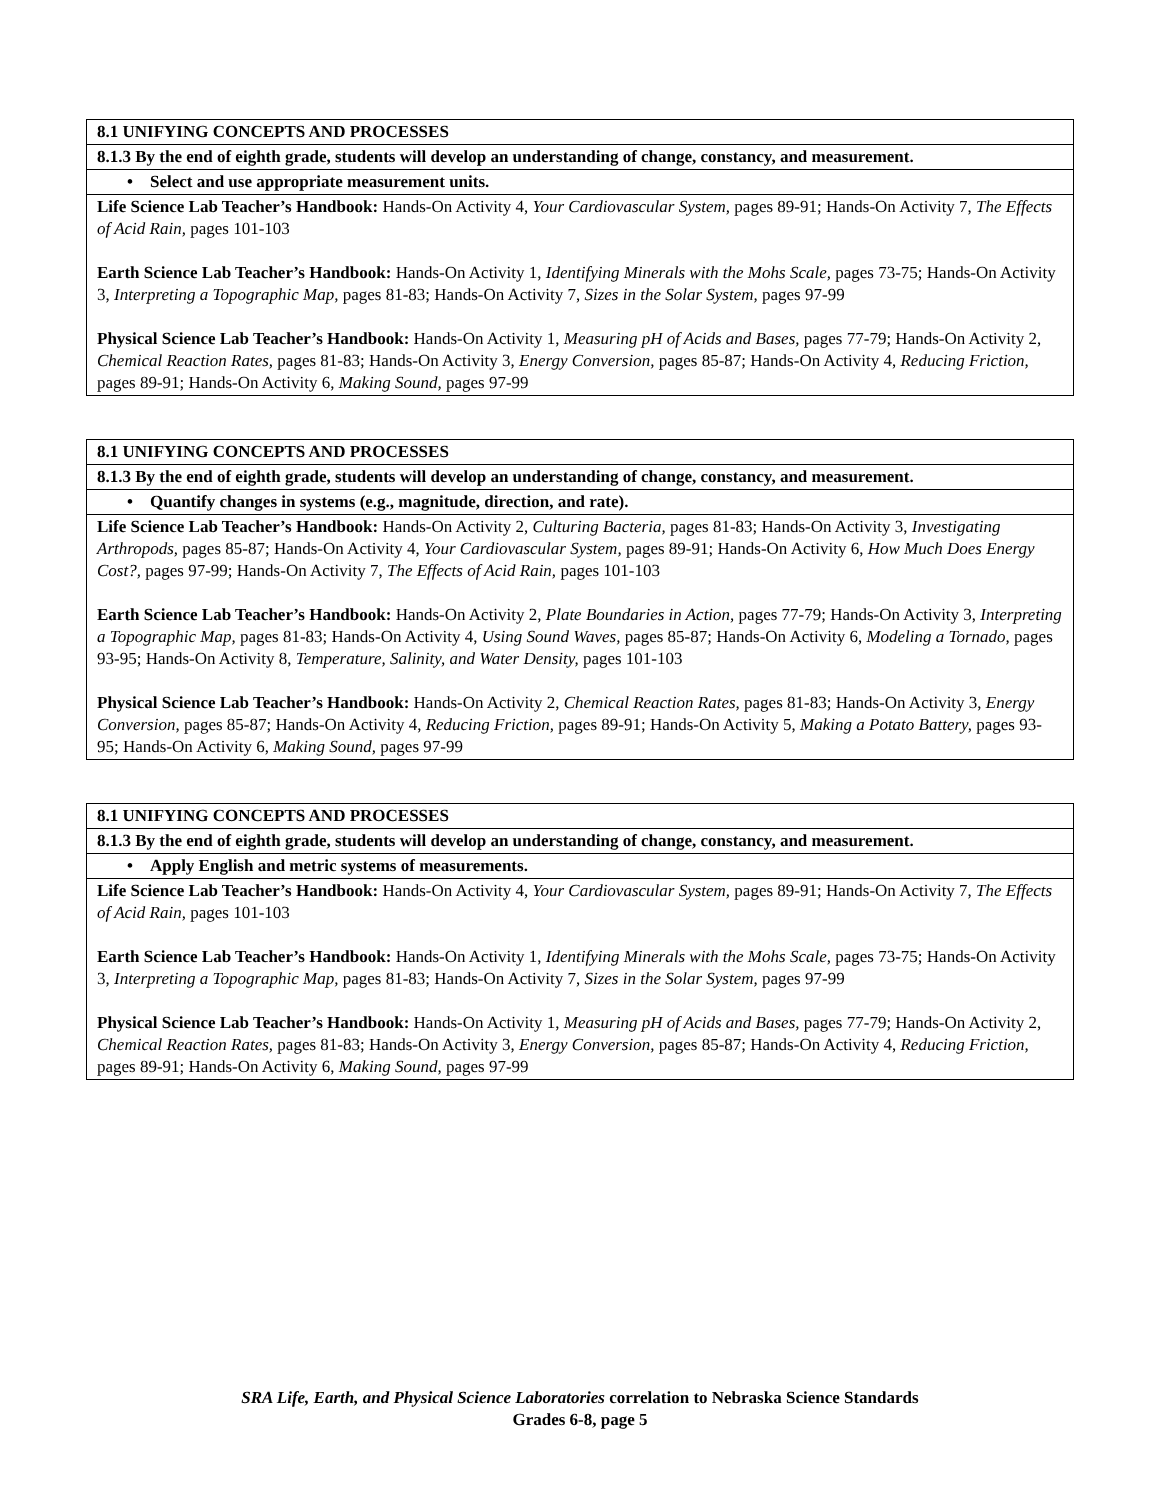| 8.1 UNIFYING CONCEPTS AND PROCESSES |
| 8.1.3 By the end of eighth grade, students will develop an understanding of change, constancy, and measurement. |
| • Select and use appropriate measurement units. |
| Life Science Lab Teacher’s Handbook: Hands-On Activity 4, Your Cardiovascular System, pages 89-91; Hands-On Activity 7, The Effects of Acid Rain, pages 101-103 Earth Science Lab Teacher’s Handbook: Hands-On Activity 1, Identifying Minerals with the Mohs Scale, pages 73-75; Hands-On Activity 3, Interpreting a Topographic Map, pages 81-83; Hands-On Activity 7, Sizes in the Solar System, pages 97-99 Physical Science Lab Teacher’s Handbook: Hands-On Activity 1, Measuring pH of Acids and Bases, pages 77-79; Hands-On Activity 2, Chemical Reaction Rates, pages 81-83; Hands-On Activity 3, Energy Conversion, pages 85-87; Hands-On Activity 4, Reducing Friction, pages 89-91; Hands-On Activity 6, Making Sound, pages 97-99 |
| 8.1 UNIFYING CONCEPTS AND PROCESSES |
| 8.1.3 By the end of eighth grade, students will develop an understanding of change, constancy, and measurement. |
| • Quantify changes in systems (e.g., magnitude, direction, and rate). |
| Life Science Lab Teacher’s Handbook: Hands-On Activity 2, Culturing Bacteria, pages 81-83; Hands-On Activity 3, Investigating Arthropods, pages 85-87; Hands-On Activity 4, Your Cardiovascular System, pages 89-91; Hands-On Activity 6, How Much Does Energy Cost?, pages 97-99; Hands-On Activity 7, The Effects of Acid Rain, pages 101-103 Earth Science Lab Teacher’s Handbook: Hands-On Activity 2, Plate Boundaries in Action, pages 77-79; Hands-On Activity 3, Interpreting a Topographic Map, pages 81-83; Hands-On Activity 4, Using Sound Waves, pages 85-87; Hands-On Activity 6, Modeling a Tornado, pages 93-95; Hands-On Activity 8, Temperature, Salinity, and Water Density, pages 101-103 Physical Science Lab Teacher’s Handbook: Hands-On Activity 2, Chemical Reaction Rates, pages 81-83; Hands-On Activity 3, Energy Conversion, pages 85-87; Hands-On Activity 4, Reducing Friction, pages 89-91; Hands-On Activity 5, Making a Potato Battery, pages 93-95; Hands-On Activity 6, Making Sound, pages 97-99 |
| 8.1 UNIFYING CONCEPTS AND PROCESSES |
| 8.1.3 By the end of eighth grade, students will develop an understanding of change, constancy, and measurement. |
| • Apply English and metric systems of measurements. |
| Life Science Lab Teacher’s Handbook: Hands-On Activity 4, Your Cardiovascular System, pages 89-91; Hands-On Activity 7, The Effects of Acid Rain, pages 101-103 Earth Science Lab Teacher’s Handbook: Hands-On Activity 1, Identifying Minerals with the Mohs Scale, pages 73-75; Hands-On Activity 3, Interpreting a Topographic Map, pages 81-83; Hands-On Activity 7, Sizes in the Solar System, pages 97-99 Physical Science Lab Teacher’s Handbook: Hands-On Activity 1, Measuring pH of Acids and Bases, pages 77-79; Hands-On Activity 2, Chemical Reaction Rates, pages 81-83; Hands-On Activity 3, Energy Conversion, pages 85-87; Hands-On Activity 4, Reducing Friction, pages 89-91; Hands-On Activity 6, Making Sound, pages 97-99 |
SRA Life, Earth, and Physical Science Laboratories correlation to Nebraska Science Standards
Grades 6-8, page 5